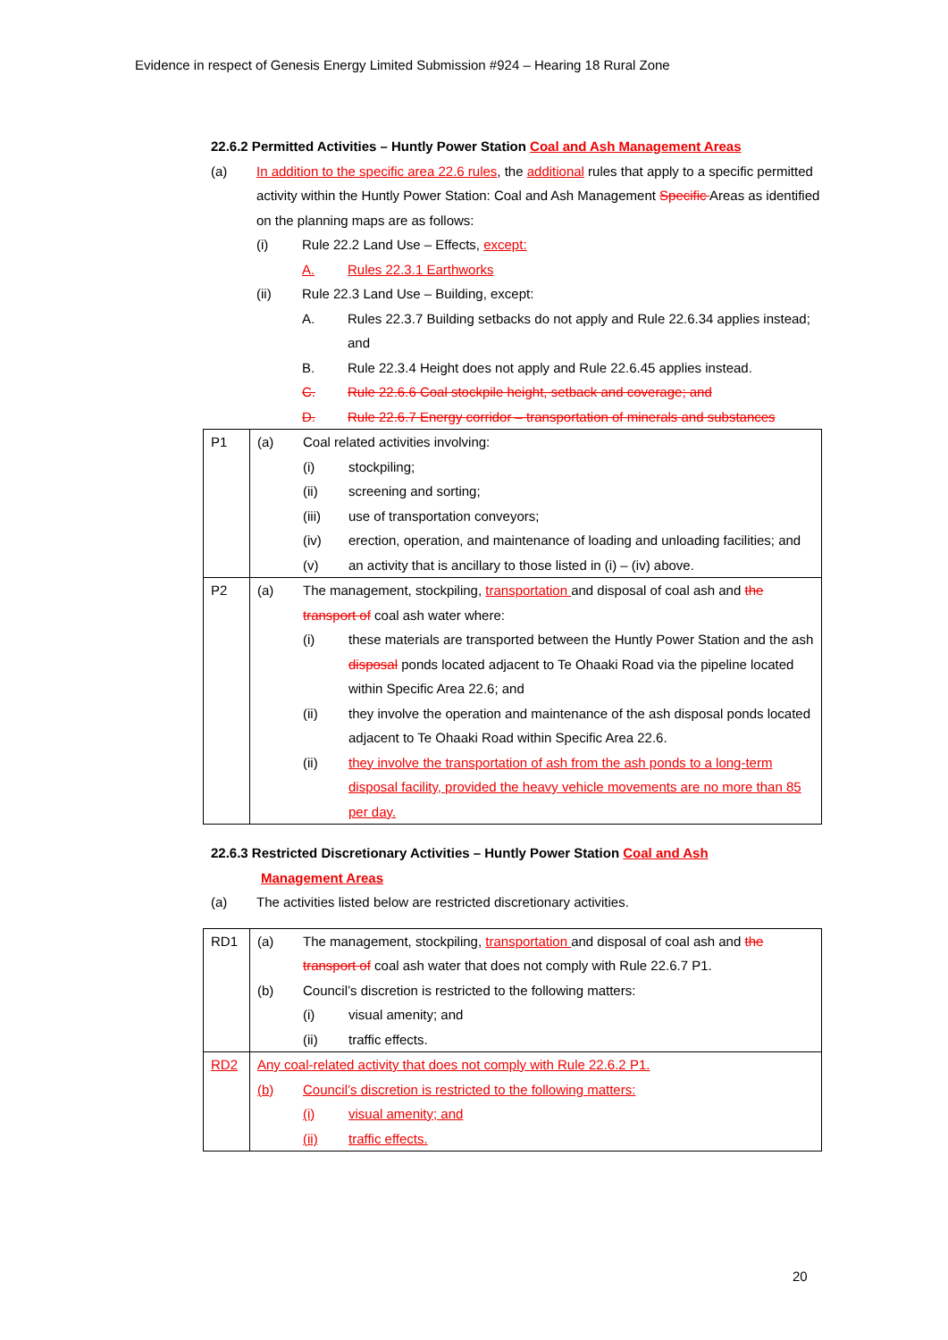Evidence in respect of Genesis Energy Limited Submission #924 – Hearing 18 Rural Zone
22.6.2 Permitted Activities – Huntly Power Station Coal and Ash Management Areas
(a) In addition to the specific area 22.6 rules, the additional rules that apply to a specific permitted activity within the Huntly Power Station: Coal and Ash Management Specific Areas as identified on the planning maps are as follows:
(i) Rule 22.2 Land Use – Effects, except:
A. Rules 22.3.1 Earthworks
(ii) Rule 22.3 Land Use – Building, except:
A. Rules 22.3.7 Building setbacks do not apply and Rule 22.6.34 applies instead; and
B. Rule 22.3.4 Height does not apply and Rule 22.6.45 applies instead.
C. Rule 22.6.6 Coal stockpile height, setback and coverage; and
D. Rule 22.6.7 Energy corridor – transportation of minerals and substances
| P1 | (a) Coal related activities involving: (i) stockpiling; (ii) screening and sorting; (iii) use of transportation conveyors; (iv) erection, operation, and maintenance of loading and unloading facilities; and (v) an activity that is ancillary to those listed in (i) – (iv) above. |
| P2 | (a) The management, stockpiling, transportation and disposal of coal ash and the transport of coal ash water where: (i) these materials are transported between the Huntly Power Station and the ash disposal ponds located adjacent to Te Ohaaki Road via the pipeline located within Specific Area 22.6; and (ii) they involve the operation and maintenance of the ash disposal ponds located adjacent to Te Ohaaki Road within Specific Area 22.6. (ii) they involve the transportation of ash from the ash ponds to a long-term disposal facility, provided the heavy vehicle movements are no more than 85 per day. |
22.6.3 Restricted Discretionary Activities – Huntly Power Station Coal and Ash
Management Areas
(a) The activities listed below are restricted discretionary activities.
| RD1 | (a) The management, stockpiling, transportation and disposal of coal ash and the transport of coal ash water that does not comply with Rule 22.6.7 P1. (b) Council’s discretion is restricted to the following matters: (i) visual amenity; and (ii) traffic effects. |
| RD2 | Any coal-related activity that does not comply with Rule 22.6.2 P1. (b) Council’s discretion is restricted to the following matters: (i) visual amenity; and (ii) traffic effects. |
20